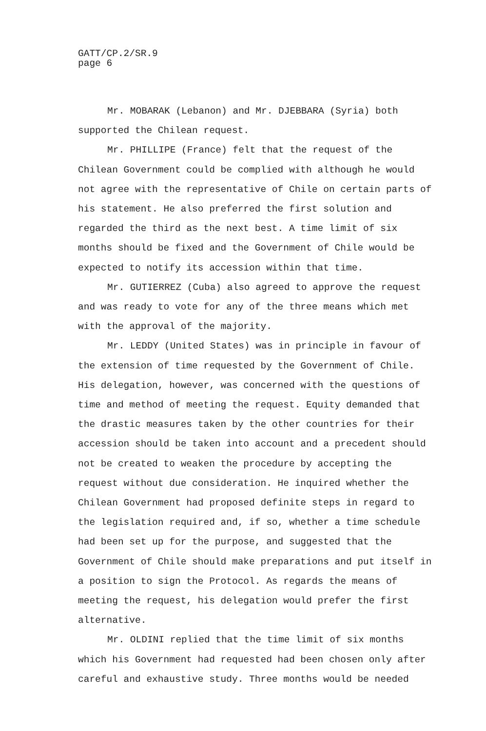GATT/CP.2/SR.9
page 6
Mr. MOBARAK (Lebanon) and Mr. DJEBBARA (Syria) both supported the Chilean request.
Mr. PHILLIPE (France) felt that the request of the Chilean Government could be complied with although he would not agree with the representative of Chile on certain parts of his statement. He also preferred the first solution and regarded the third as the next best. A time limit of six months should be fixed and the Government of Chile would be expected to notify its accession within that time.
Mr. GUTIERREZ (Cuba) also agreed to approve the request and was ready to vote for any of the three means which met with the approval of the majority.
Mr. LEDDY (United States) was in principle in favour of the extension of time requested by the Government of Chile. His delegation, however, was concerned with the questions of time and method of meeting the request. Equity demanded that the drastic measures taken by the other countries for their accession should be taken into account and a precedent should not be created to weaken the procedure by accepting the request without due consideration. He inquired whether the Chilean Government had proposed definite steps in regard to the legislation required and, if so, whether a time schedule had been set up for the purpose, and suggested that the Government of Chile should make preparations and put itself in a position to sign the Protocol. As regards the means of meeting the request, his delegation would prefer the first alternative.
Mr. OLDINI replied that the time limit of six months which his Government had requested had been chosen only after careful and exhaustive study. Three months would be needed